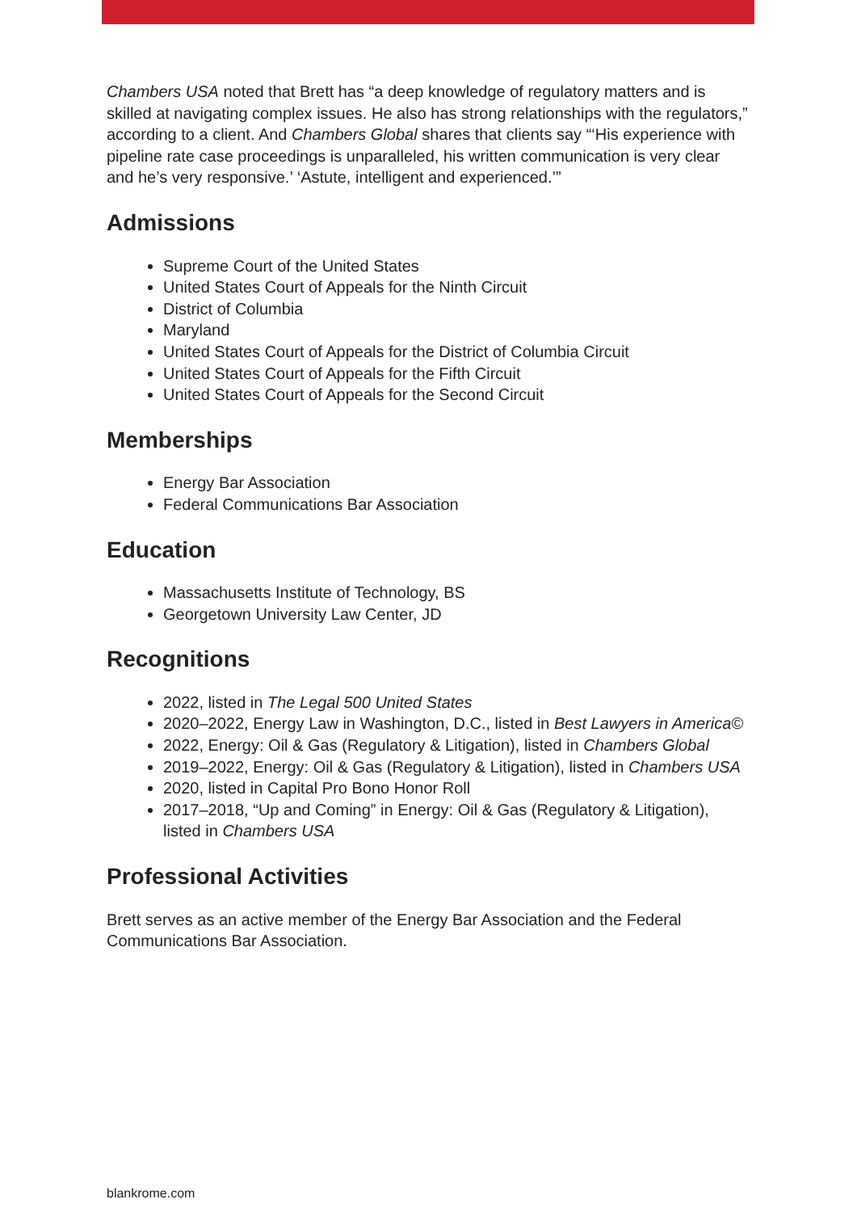Chambers USA noted that Brett has “a deep knowledge of regulatory matters and is skilled at navigating complex issues. He also has strong relationships with the regulators,” according to a client. And Chambers Global shares that clients say “‘His experience with pipeline rate case proceedings is unparalleled, his written communication is very clear and he’s very responsive.’ ‘Astute, intelligent and experienced.’”
Admissions
Supreme Court of the United States
United States Court of Appeals for the Ninth Circuit
District of Columbia
Maryland
United States Court of Appeals for the District of Columbia Circuit
United States Court of Appeals for the Fifth Circuit
United States Court of Appeals for the Second Circuit
Memberships
Energy Bar Association
Federal Communications Bar Association
Education
Massachusetts Institute of Technology, BS
Georgetown University Law Center, JD
Recognitions
2022, listed in The Legal 500 United States
2020–2022, Energy Law in Washington, D.C., listed in Best Lawyers in America©
2022, Energy: Oil & Gas (Regulatory & Litigation), listed in Chambers Global
2019–2022, Energy: Oil & Gas (Regulatory & Litigation), listed in Chambers USA
2020, listed in Capital Pro Bono Honor Roll
2017–2018, “Up and Coming” in Energy: Oil & Gas (Regulatory & Litigation), listed in Chambers USA
Professional Activities
Brett serves as an active member of the Energy Bar Association and the Federal Communications Bar Association.
blankrome.com